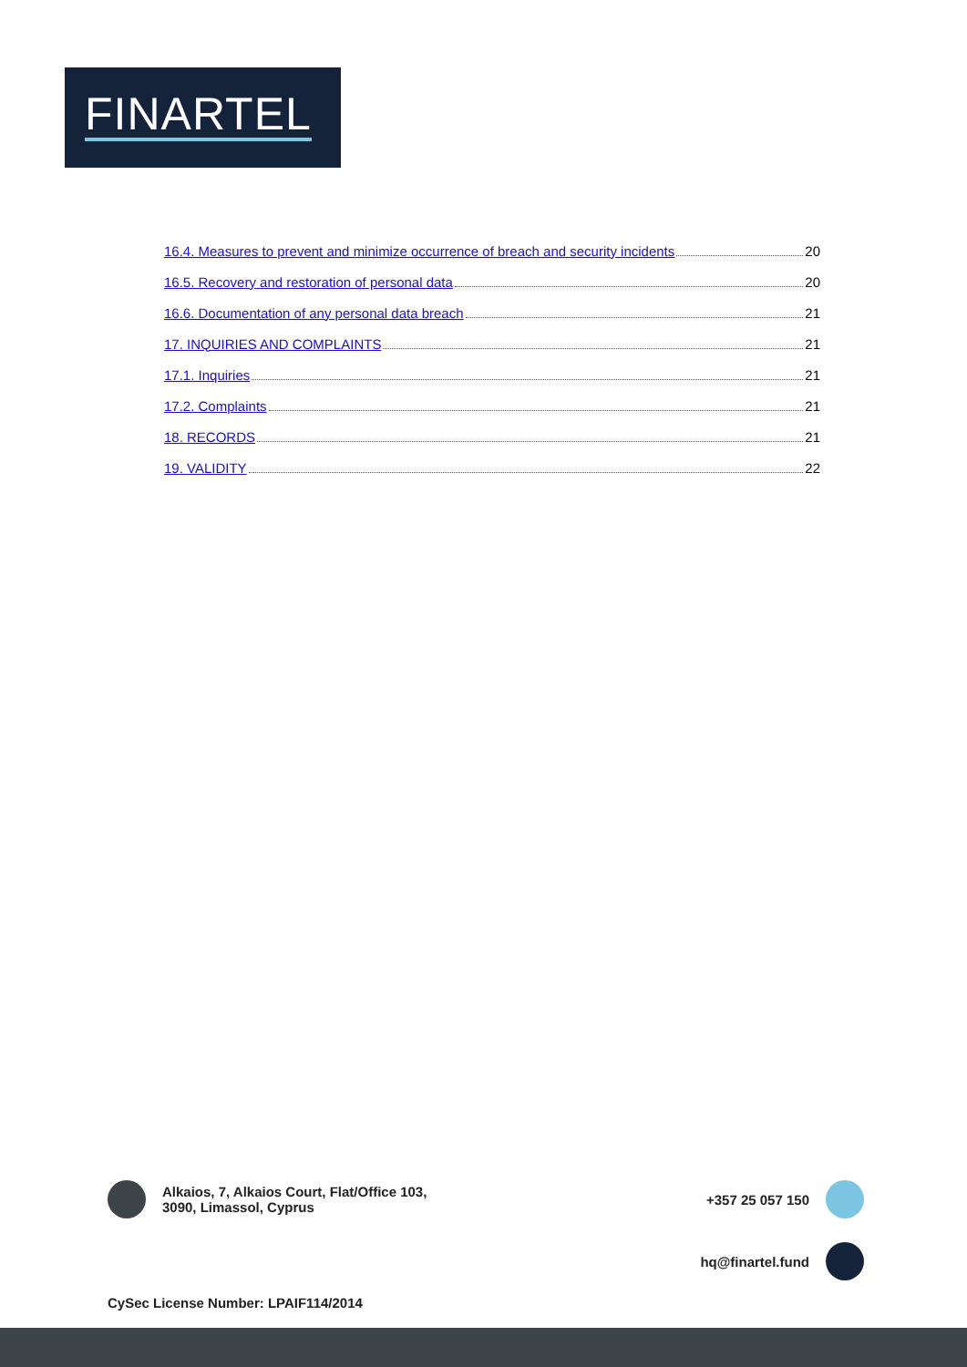FINARTEL
16.4. Measures to prevent and minimize occurrence of breach and security incidents 20
16.5. Recovery and restoration of personal data 20
16.6. Documentation of any personal data breach 21
17. INQUIRIES AND COMPLAINTS 21
17.1. Inquiries 21
17.2. Complaints 21
18. RECORDS 21
19. VALIDITY 22
Alkaios, 7, Alkaios Court, Flat/Office 103,
3090, Limassol, Cyprus
+357 25 057 150
hq@finartel.fund
CySec License Number: LPAIF114/2014